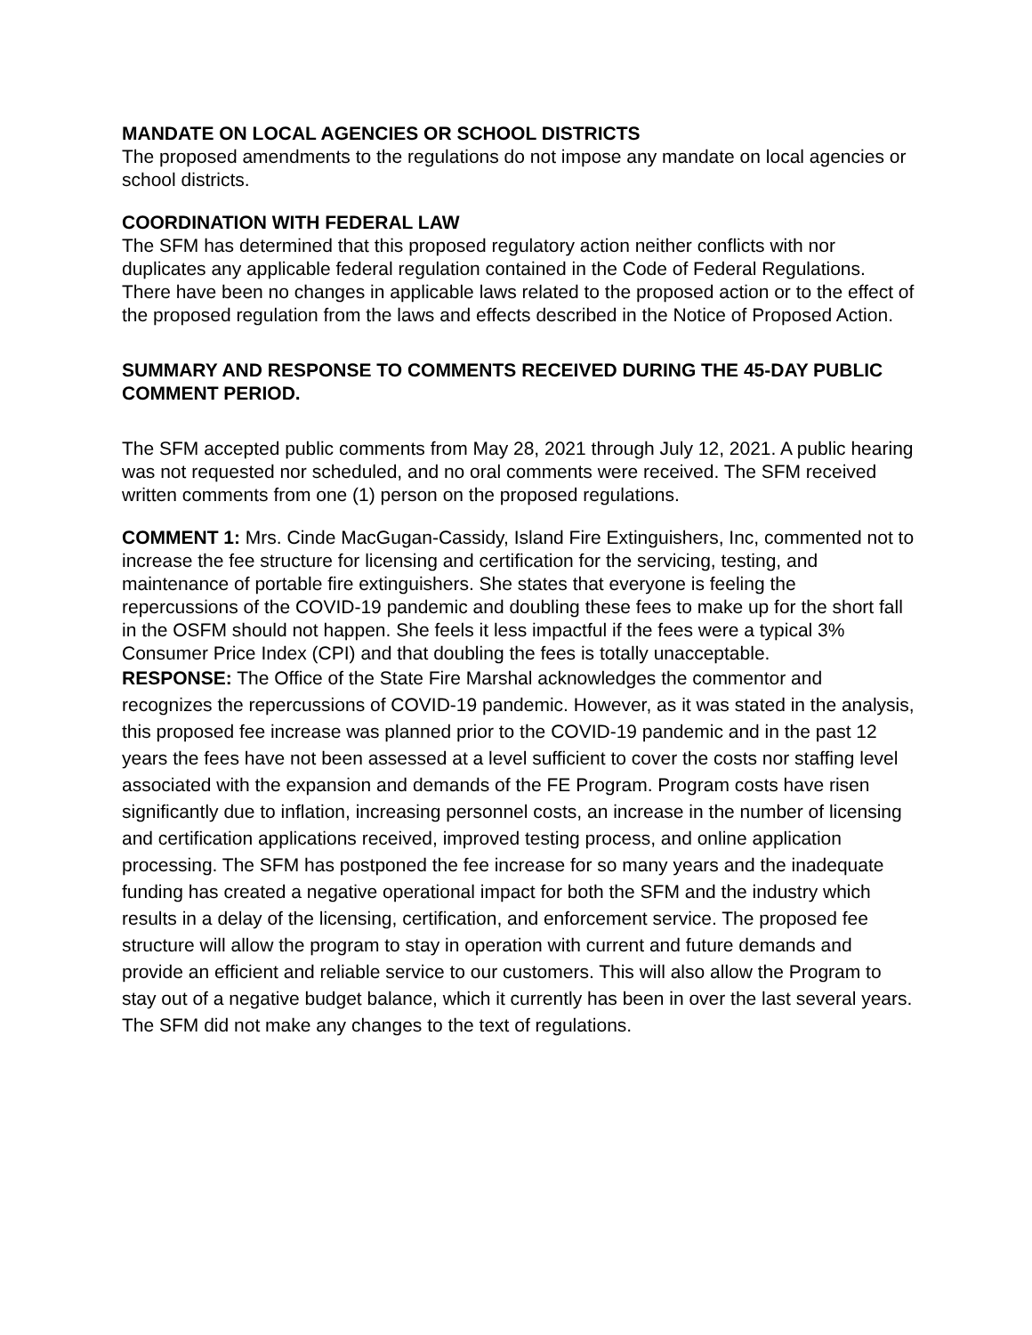MANDATE ON LOCAL AGENCIES OR SCHOOL DISTRICTS
The proposed amendments to the regulations do not impose any mandate on local agencies or school districts.
COORDINATION WITH FEDERAL LAW
The SFM has determined that this proposed regulatory action neither conflicts with nor duplicates any applicable federal regulation contained in the Code of Federal Regulations. There have been no changes in applicable laws related to the proposed action or to the effect of the proposed regulation from the laws and effects described in the Notice of Proposed Action.
SUMMARY AND RESPONSE TO COMMENTS RECEIVED DURING THE 45-DAY PUBLIC COMMENT PERIOD.
The SFM accepted public comments from May 28, 2021 through July 12, 2021. A public hearing was not requested nor scheduled, and no oral comments were received. The SFM received written comments from one (1) person on the proposed regulations.
COMMENT 1: Mrs. Cinde MacGugan-Cassidy, Island Fire Extinguishers, Inc, commented not to increase the fee structure for licensing and certification for the servicing, testing, and maintenance of portable fire extinguishers. She states that everyone is feeling the repercussions of the COVID-19 pandemic and doubling these fees to make up for the short fall in the OSFM should not happen. She feels it less impactful if the fees were a typical 3% Consumer Price Index (CPI) and that doubling the fees is totally unacceptable.
RESPONSE: The Office of the State Fire Marshal acknowledges the commentor and recognizes the repercussions of COVID-19 pandemic. However, as it was stated in the analysis, this proposed fee increase was planned prior to the COVID-19 pandemic and in the past 12 years the fees have not been assessed at a level sufficient to cover the costs nor staffing level associated with the expansion and demands of the FE Program. Program costs have risen significantly due to inflation, increasing personnel costs, an increase in the number of licensing and certification applications received, improved testing process, and online application processing. The SFM has postponed the fee increase for so many years and the inadequate funding has created a negative operational impact for both the SFM and the industry which results in a delay of the licensing, certification, and enforcement service. The proposed fee structure will allow the program to stay in operation with current and future demands and provide an efficient and reliable service to our customers. This will also allow the Program to stay out of a negative budget balance, which it currently has been in over the last several years. The SFM did not make any changes to the text of regulations.